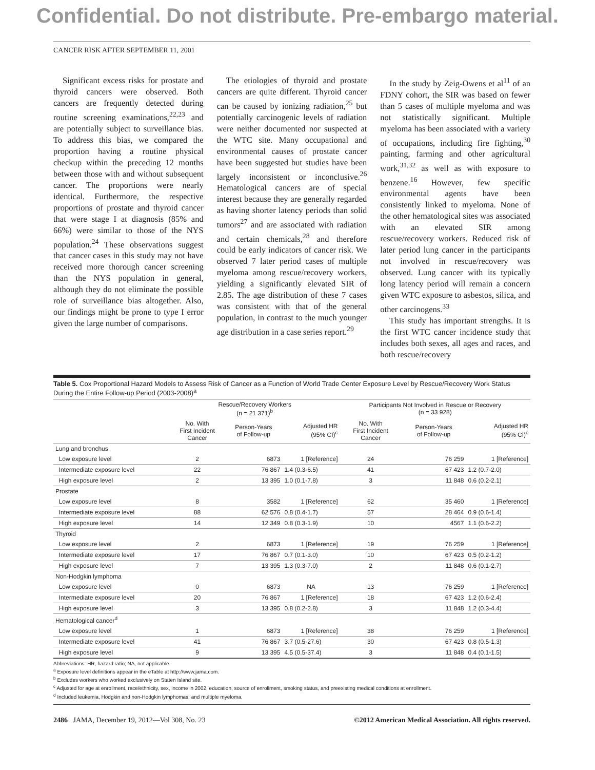Confidential. Do not distribute. Pre-embargo material.
CANCER RISK AFTER SEPTEMBER 11, 2001
Significant excess risks for prostate and thyroid cancers were observed. Both cancers are frequently detected during routine screening examinations,<sup>22,23</sup> and are potentially subject to surveillance bias. To address this bias, we compared the proportion having a routine physical checkup within the preceding 12 months between those with and without subsequent cancer. The proportions were nearly identical. Furthermore, the respective proportions of prostate and thyroid cancer that were stage I at diagnosis (85% and 66%) were similar to those of the NYS population.<sup>24</sup> These observations suggest that cancer cases in this study may not have received more thorough cancer screening than the NYS population in general, although they do not eliminate the possible role of surveillance bias altogether. Also, our findings might be prone to type I error given the large number of comparisons.
The etiologies of thyroid and prostate cancers are quite different. Thyroid cancer can be caused by ionizing radiation,<sup>25</sup> but potentially carcinogenic levels of radiation were neither documented nor suspected at the WTC site. Many occupational and environmental causes of prostate cancer have been suggested but studies have been largely inconsistent or inconclusive.<sup>26</sup> Hematological cancers are of special interest because they are generally regarded as having shorter latency periods than solid tumors<sup>27</sup> and are associated with radiation and certain chemicals,<sup>28</sup> and therefore could be early indicators of cancer risk. We observed 7 later period cases of multiple myeloma among rescue/recovery workers, yielding a significantly elevated SIR of 2.85. The age distribution of these 7 cases was consistent with that of the general population, in contrast to the much younger age distribution in a case series report.<sup>29</sup>
In the study by Zeig-Owens et al<sup>11</sup> of an FDNY cohort, the SIR was based on fewer than 5 cases of multiple myeloma and was not statistically significant. Multiple myeloma has been associated with a variety of occupations, including fire fighting,<sup>30</sup> painting, farming and other agricultural work,<sup>31,32</sup> as well as with exposure to benzene.<sup>16</sup> However, few specific environmental agents have been consistently linked to myeloma. None of the other hematological sites was associated with an elevated SIR among rescue/recovery workers. Reduced risk of later period lung cancer in the participants not involved in rescue/recovery was observed. Lung cancer with its typically long latency period will remain a concern given WTC exposure to asbestos, silica, and other carcinogens.<sup>33</sup>
This study has important strengths. It is the first WTC cancer incidence study that includes both sexes, all ages and races, and both rescue/recovery
Table 5. Cox Proportional Hazard Models to Assess Risk of Cancer as a Function of World Trade Center Exposure Level by Rescue/Recovery Work Status During the Entire Follow-up Period (2003-2008)<sup>a</sup>
| | Rescue/Recovery Workers (n = 21 371)<sup>b</sup> | | | Participants Not Involved in Rescue or Recovery (n = 33 928) | | |
| --- | --- | --- | --- | --- | --- | --- |
| | No. With First Incident Cancer | Person-Years of Follow-up | Adjusted HR (95% CI)<sup>c</sup> | No. With First Incident Cancer | Person-Years of Follow-up | Adjusted HR (95% CI)<sup>c</sup> |
| Lung and bronchus | | | | | | |
| Low exposure level | 2 | 6873 | 1 [Reference] | 24 | 76 259 | 1 [Reference] |
| Intermediate exposure level | 22 | 76 867 | 1.4 (0.3-6.5) | 41 | 67 423 | 1.2 (0.7-2.0) |
| High exposure level | 2 | 13 395 | 1.0 (0.1-7.8) | 3 | 11 848 | 0.6 (0.2-2.1) |
| Prostate | | | | | | |
| Low exposure level | 8 | 3582 | 1 [Reference] | 62 | 35 460 | 1 [Reference] |
| Intermediate exposure level | 88 | 62 576 | 0.8 (0.4-1.7) | 57 | 28 464 | 0.9 (0.6-1.4) |
| High exposure level | 14 | 12 349 | 0.8 (0.3-1.9) | 10 | 4567 | 1.1 (0.6-2.2) |
| Thyroid | | | | | | |
| Low exposure level | 2 | 6873 | 1 [Reference] | 19 | 76 259 | 1 [Reference] |
| Intermediate exposure level | 17 | 76 867 | 0.7 (0.1-3.0) | 10 | 67 423 | 0.5 (0.2-1.2) |
| High exposure level | 7 | 13 395 | 1.3 (0.3-7.0) | 2 | 11 848 | 0.6 (0.1-2.7) |
| Non-Hodgkin lymphoma | | | | | | |
| Low exposure level | 0 | 6873 | NA | 13 | 76 259 | 1 [Reference] |
| Intermediate exposure level | 20 | 76 867 | 1 [Reference] | 18 | 67 423 | 1.2 (0.6-2.4) |
| High exposure level | 3 | 13 395 | 0.8 (0.2-2.8) | 3 | 11 848 | 1.2 (0.3-4.4) |
| Hematological cancer<sup>d</sup> | | | | | | |
| Low exposure level | 1 | 6873 | 1 [Reference] | 38 | 76 259 | 1 [Reference] |
| Intermediate exposure level | 41 | 76 867 | 3.7 (0.5-27.6) | 30 | 67 423 | 0.8 (0.5-1.3) |
| High exposure level | 9 | 13 395 | 4.5 (0.5-37.4) | 3 | 11 848 | 0.4 (0.1-1.5) |
Abbreviations: HR, hazard ratio; NA, not applicable.
<sup>a</sup> Exposure level definitions appear in the eTable at http://www.jama.com.
<sup>b</sup> Excludes workers who worked exclusively on Staten Island site.
<sup>c</sup> Adjusted for age at enrollment, race/ethnicity, sex, income in 2002, education, source of enrollment, smoking status, and preexisting medical conditions at enrollment.
<sup>d</sup> Included leukemia, Hodgkin and non-Hodgkin lymphomas, and multiple myeloma.
2486 JAMA, December 19, 2012—Vol 308, No. 23 ©2012 American Medical Association. All rights reserved.